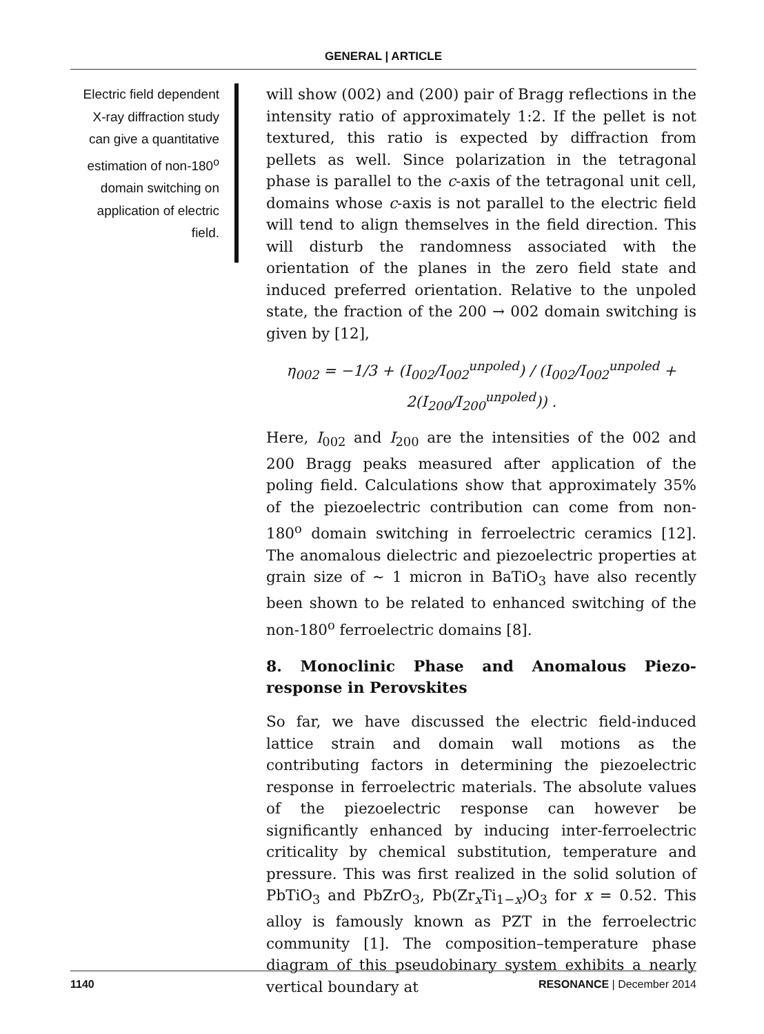GENERAL | ARTICLE
Electric field dependent X-ray diffraction study can give a quantitative estimation of non-180<sup>o</sup> domain switching on application of electric field.
will show (002) and (200) pair of Bragg reflections in the intensity ratio of approximately 1:2. If the pellet is not textured, this ratio is expected by diffraction from pellets as well. Since polarization in the tetragonal phase is parallel to the c-axis of the tetragonal unit cell, domains whose c-axis is not parallel to the electric field will tend to align themselves in the field direction. This will disturb the randomness associated with the orientation of the planes in the zero field state and induced preferred orientation. Relative to the unpoled state, the fraction of the 200 → 002 domain switching is given by [12],
η<sub>002</sub> = −1/3 + (I<sub>002</sub>/I<sub>002</sub><sup>unpoled</sup>) / (I<sub>002</sub>/I<sub>002</sub><sup>unpoled</sup> + 2(I<sub>200</sub>/I<sub>200</sub><sup>unpoled</sup>)) .
Here, I<sub>002</sub> and I<sub>200</sub> are the intensities of the 002 and 200 Bragg peaks measured after application of the poling field. Calculations show that approximately 35% of the piezoelectric contribution can come from non-180<sup>o</sup> domain switching in ferroelectric ceramics [12]. The anomalous dielectric and piezoelectric properties at grain size of ∼ 1 micron in BaTiO<sub>3</sub> have also recently been shown to be related to enhanced switching of the non-180<sup>o</sup> ferroelectric domains [8].
8. Monoclinic Phase and Anomalous Piezo-response in Perovskites
So far, we have discussed the electric field-induced lattice strain and domain wall motions as the contributing factors in determining the piezoelectric response in ferroelectric materials. The absolute values of the piezoelectric response can however be significantly enhanced by inducing inter-ferroelectric criticality by chemical substitution, temperature and pressure. This was first realized in the solid solution of PbTiO<sub>3</sub> and PbZrO<sub>3</sub>, Pb(Zr<sub>x</sub>Ti<sub>1−x</sub>)O<sub>3</sub> for x = 0.52. This alloy is famously known as PZT in the ferroelectric community [1]. The composition–temperature phase diagram of this pseudobinary system exhibits a nearly vertical boundary at
1140 RESONANCE | December 2014